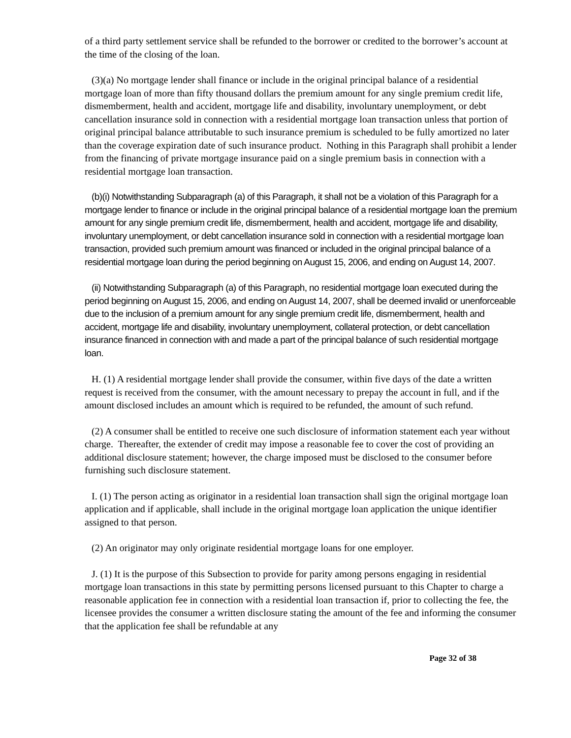of a third party settlement service shall be refunded to the borrower or credited to the borrower’s account at the time of the closing of the loan.
(3)(a) No mortgage lender shall finance or include in the original principal balance of a residential mortgage loan of more than fifty thousand dollars the premium amount for any single premium credit life, dismemberment, health and accident, mortgage life and disability, involuntary unemployment, or debt cancellation insurance sold in connection with a residential mortgage loan transaction unless that portion of original principal balance attributable to such insurance premium is scheduled to be fully amortized no later than the coverage expiration date of such insurance product. Nothing in this Paragraph shall prohibit a lender from the financing of private mortgage insurance paid on a single premium basis in connection with a residential mortgage loan transaction.
(b)(i) Notwithstanding Subparagraph (a) of this Paragraph, it shall not be a violation of this Paragraph for a mortgage lender to finance or include in the original principal balance of a residential mortgage loan the premium amount for any single premium credit life, dismemberment, health and accident, mortgage life and disability, involuntary unemployment, or debt cancellation insurance sold in connection with a residential mortgage loan transaction, provided such premium amount was financed or included in the original principal balance of a residential mortgage loan during the period beginning on August 15, 2006, and ending on August 14, 2007.
(ii) Notwithstanding Subparagraph (a) of this Paragraph, no residential mortgage loan executed during the period beginning on August 15, 2006, and ending on August 14, 2007, shall be deemed invalid or unenforceable due to the inclusion of a premium amount for any single premium credit life, dismemberment, health and accident, mortgage life and disability, involuntary unemployment, collateral protection, or debt cancellation insurance financed in connection with and made a part of the principal balance of such residential mortgage loan.
H. (1) A residential mortgage lender shall provide the consumer, within five days of the date a written request is received from the consumer, with the amount necessary to prepay the account in full, and if the amount disclosed includes an amount which is required to be refunded, the amount of such refund.
(2) A consumer shall be entitled to receive one such disclosure of information statement each year without charge. Thereafter, the extender of credit may impose a reasonable fee to cover the cost of providing an additional disclosure statement; however, the charge imposed must be disclosed to the consumer before furnishing such disclosure statement.
I. (1) The person acting as originator in a residential loan transaction shall sign the original mortgage loan application and if applicable, shall include in the original mortgage loan application the unique identifier assigned to that person.
(2) An originator may only originate residential mortgage loans for one employer.
J. (1) It is the purpose of this Subsection to provide for parity among persons engaging in residential mortgage loan transactions in this state by permitting persons licensed pursuant to this Chapter to charge a reasonable application fee in connection with a residential loan transaction if, prior to collecting the fee, the licensee provides the consumer a written disclosure stating the amount of the fee and informing the consumer that the application fee shall be refundable at any
Page 32 of 38